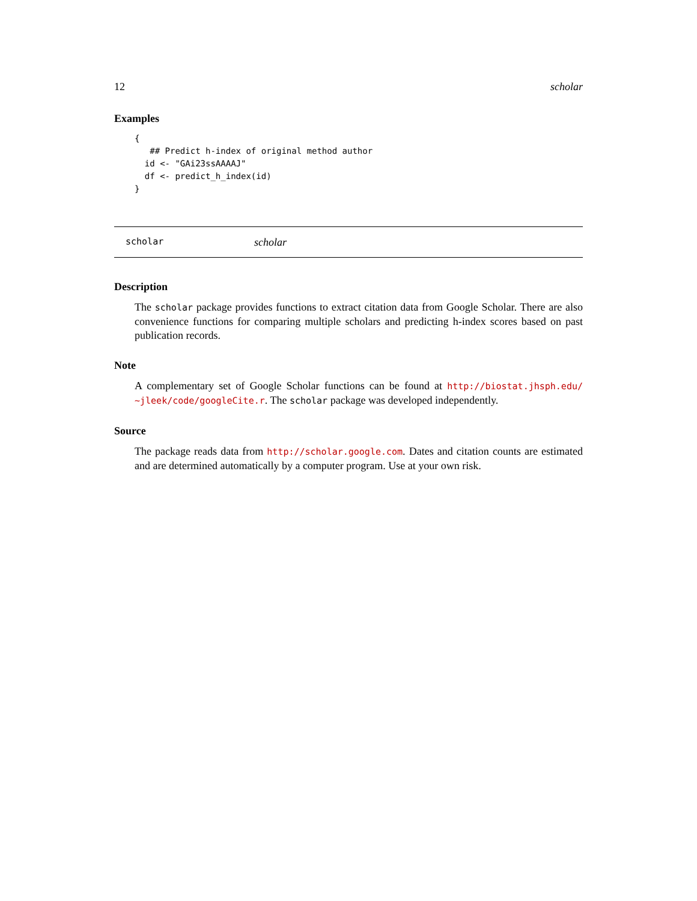12 scholar
Examples
{
   ## Predict h-index of original method author
  id <- "GAi23ssAAAAJ"
  df <- predict_h_index(id)
}
scholar scholar
Description
The scholar package provides functions to extract citation data from Google Scholar. There are also convenience functions for comparing multiple scholars and predicting h-index scores based on past publication records.
Note
A complementary set of Google Scholar functions can be found at http://biostat.jhsph.edu/ ~jleek/code/googleCite.r. The scholar package was developed independently.
Source
The package reads data from http://scholar.google.com. Dates and citation counts are estimated and are determined automatically by a computer program. Use at your own risk.